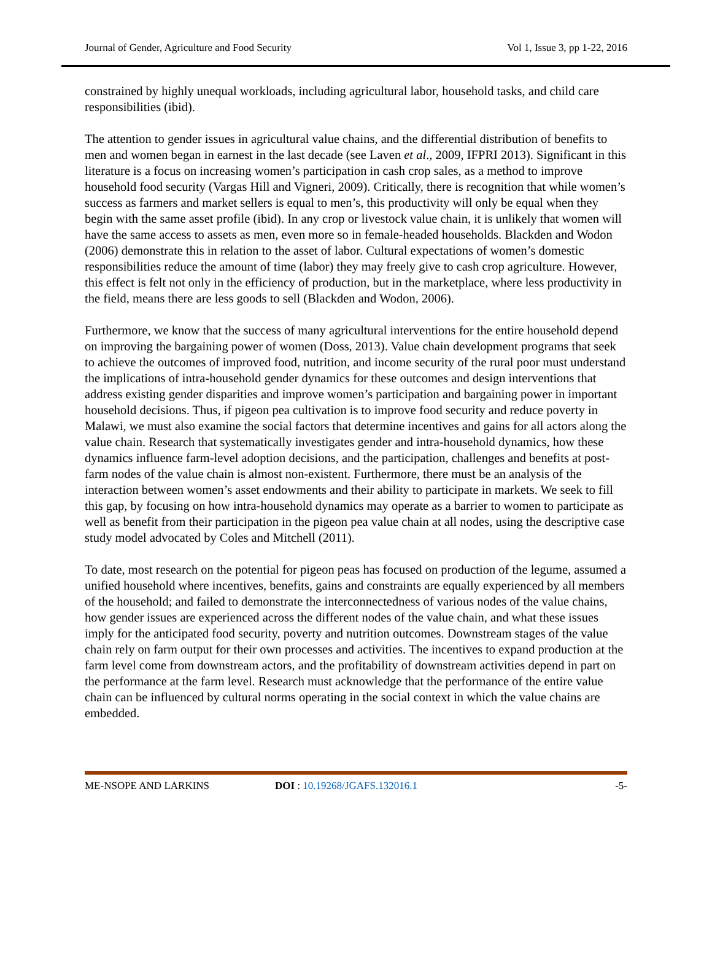Journal of Gender, Agriculture and Food Security Vol 1, Issue 3, pp 1-22, 2016
constrained by highly unequal workloads, including agricultural labor, household tasks, and child care responsibilities (ibid).
The attention to gender issues in agricultural value chains, and the differential distribution of benefits to men and women began in earnest in the last decade (see Laven et al., 2009, IFPRI 2013). Significant in this literature is a focus on increasing women’s participation in cash crop sales, as a method to improve household food security (Vargas Hill and Vigneri, 2009). Critically, there is recognition that while women’s success as farmers and market sellers is equal to men’s, this productivity will only be equal when they begin with the same asset profile (ibid). In any crop or livestock value chain, it is unlikely that women will have the same access to assets as men, even more so in female-headed households. Blackden and Wodon (2006) demonstrate this in relation to the asset of labor. Cultural expectations of women’s domestic responsibilities reduce the amount of time (labor) they may freely give to cash crop agriculture. However, this effect is felt not only in the efficiency of production, but in the marketplace, where less productivity in the field, means there are less goods to sell (Blackden and Wodon, 2006).
Furthermore, we know that the success of many agricultural interventions for the entire household depend on improving the bargaining power of women (Doss, 2013). Value chain development programs that seek to achieve the outcomes of improved food, nutrition, and income security of the rural poor must understand the implications of intra-household gender dynamics for these outcomes and design interventions that address existing gender disparities and improve women’s participation and bargaining power in important household decisions. Thus, if pigeon pea cultivation is to improve food security and reduce poverty in Malawi, we must also examine the social factors that determine incentives and gains for all actors along the value chain. Research that systematically investigates gender and intra-household dynamics, how these dynamics influence farm-level adoption decisions, and the participation, challenges and benefits at post-farm nodes of the value chain is almost non-existent. Furthermore, there must be an analysis of the interaction between women’s asset endowments and their ability to participate in markets. We seek to fill this gap, by focusing on how intra-household dynamics may operate as a barrier to women to participate as well as benefit from their participation in the pigeon pea value chain at all nodes, using the descriptive case study model advocated by Coles and Mitchell (2011).
To date, most research on the potential for pigeon peas has focused on production of the legume, assumed a unified household where incentives, benefits, gains and constraints are equally experienced by all members of the household; and failed to demonstrate the interconnectedness of various nodes of the value chains, how gender issues are experienced across the different nodes of the value chain, and what these issues imply for the anticipated food security, poverty and nutrition outcomes. Downstream stages of the value chain rely on farm output for their own processes and activities. The incentives to expand production at the farm level come from downstream actors, and the profitability of downstream activities depend in part on the performance at the farm level. Research must acknowledge that the performance of the entire value chain can be influenced by cultural norms operating in the social context in which the value chains are embedded.
ME-NSOPE AND LARKINS DOI : 10.19268/JGAFS.132016.1 -5-